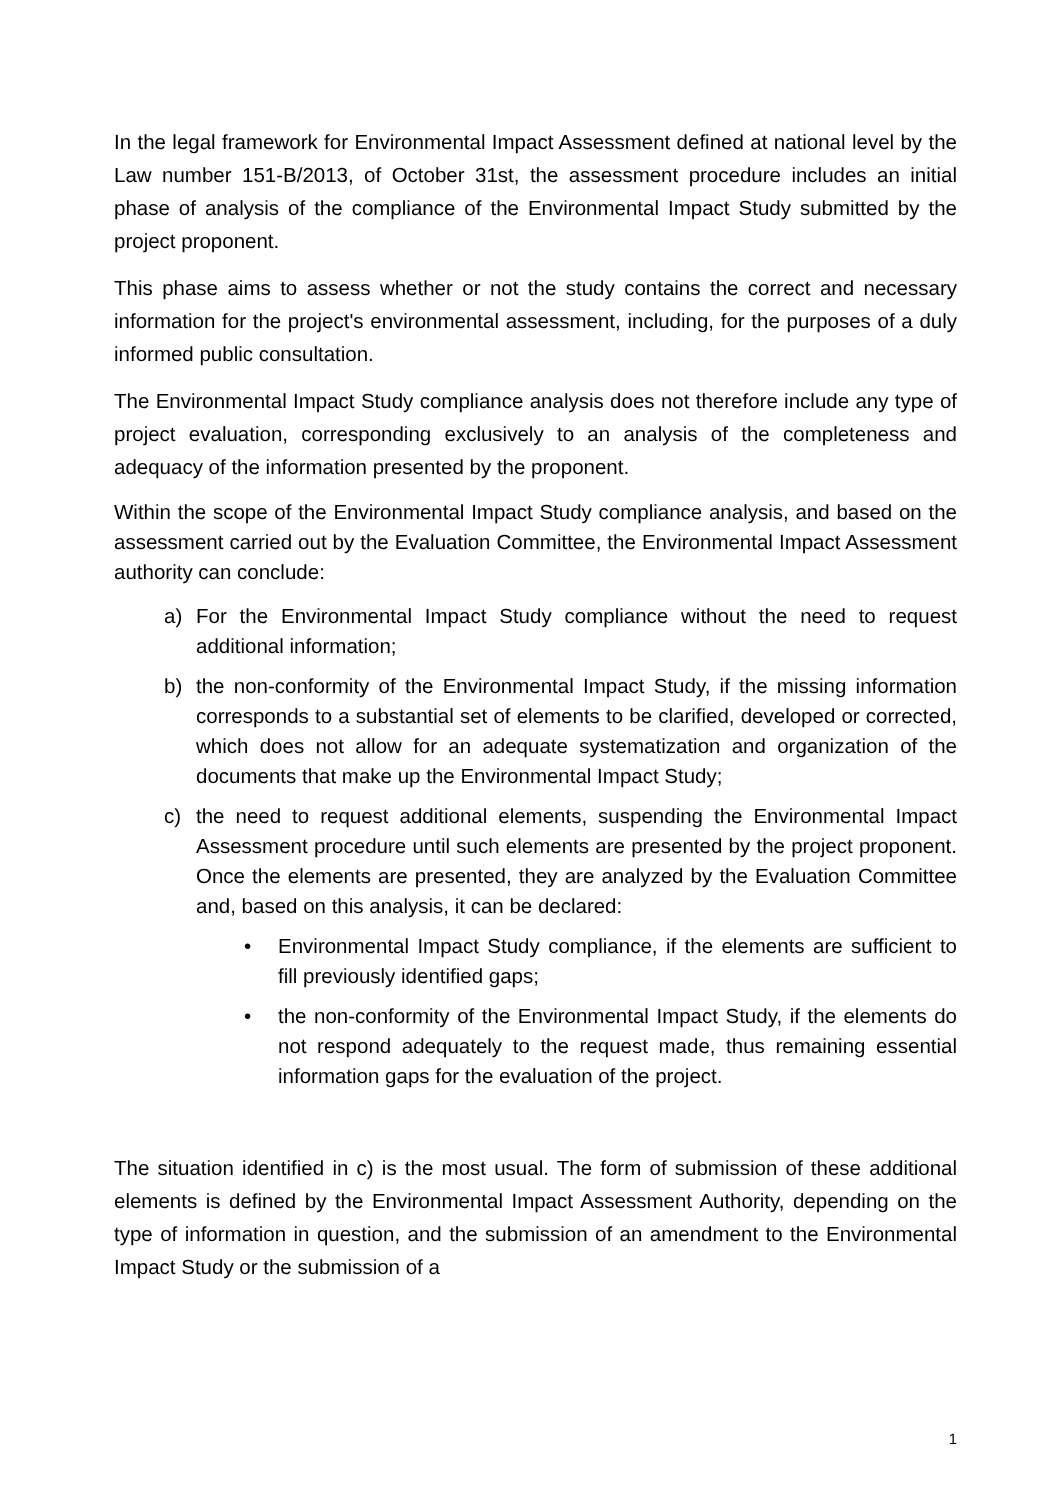In the legal framework for Environmental Impact Assessment defined at national level by the Law number 151-B/2013, of October 31st, the assessment procedure includes an initial phase of analysis of the compliance of the Environmental Impact Study submitted by the project proponent.
This phase aims to assess whether or not the study contains the correct and necessary information for the project's environmental assessment, including, for the purposes of a duly informed public consultation.
The Environmental Impact Study compliance analysis does not therefore include any type of project evaluation, corresponding exclusively to an analysis of the completeness and adequacy of the information presented by the proponent.
Within the scope of the Environmental Impact Study compliance analysis, and based on the assessment carried out by the Evaluation Committee, the Environmental Impact Assessment authority can conclude:
a) For the Environmental Impact Study compliance without the need to request additional information;
b) the non-conformity of the Environmental Impact Study, if the missing information corresponds to a substantial set of elements to be clarified, developed or corrected, which does not allow for an adequate systematization and organization of the documents that make up the Environmental Impact Study;
c) the need to request additional elements, suspending the Environmental Impact Assessment procedure until such elements are presented by the project proponent. Once the elements are presented, they are analyzed by the Evaluation Committee and, based on this analysis, it can be declared:
• Environmental Impact Study compliance, if the elements are sufficient to fill previously identified gaps;
• the non-conformity of the Environmental Impact Study, if the elements do not respond adequately to the request made, thus remaining essential information gaps for the evaluation of the project.
The situation identified in c) is the most usual. The form of submission of these additional elements is defined by the Environmental Impact Assessment Authority, depending on the type of information in question, and the submission of an amendment to the Environmental Impact Study or the submission of a
1